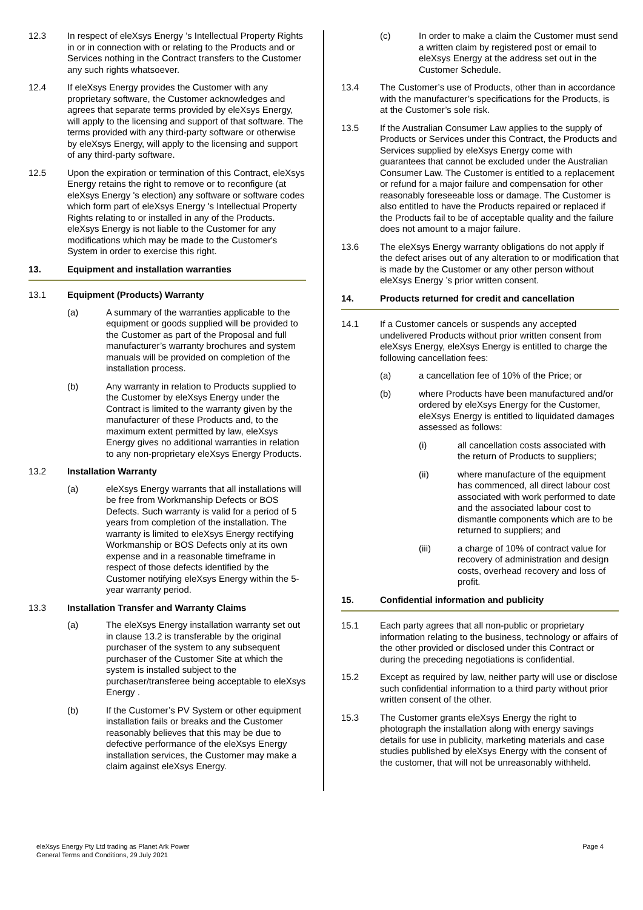12.3 In respect of eleXsys Energy ’s Intellectual Property Rights in or in connection with or relating to the Products and or Services nothing in the Contract transfers to the Customer any such rights whatsoever.
12.4 If eleXsys Energy provides the Customer with any proprietary software, the Customer acknowledges and agrees that separate terms provided by eleXsys Energy, will apply to the licensing and support of that software. The terms provided with any third-party software or otherwise by eleXsys Energy, will apply to the licensing and support of any third-party software.
12.5 Upon the expiration or termination of this Contract, eleXsys Energy retains the right to remove or to reconfigure (at eleXsys Energy 's election) any software or software codes which form part of eleXsys Energy 's Intellectual Property Rights relating to or installed in any of the Products. eleXsys Energy is not liable to the Customer for any modifications which may be made to the Customer's System in order to exercise this right.
13. Equipment and installation warranties
13.1 Equipment (Products) Warranty
(a) A summary of the warranties applicable to the equipment or goods supplied will be provided to the Customer as part of the Proposal and full manufacturer’s warranty brochures and system manuals will be provided on completion of the installation process.
(b) Any warranty in relation to Products supplied to the Customer by eleXsys Energy under the Contract is limited to the warranty given by the manufacturer of these Products and, to the maximum extent permitted by law, eleXsys Energy gives no additional warranties in relation to any non-proprietary eleXsys Energy Products.
13.2 Installation Warranty
(a) eleXsys Energy warrants that all installations will be free from Workmanship Defects or BOS Defects. Such warranty is valid for a period of 5 years from completion of the installation. The warranty is limited to eleXsys Energy rectifying Workmanship or BOS Defects only at its own expense and in a reasonable timeframe in respect of those defects identified by the Customer notifying eleXsys Energy within the 5-year warranty period.
13.3 Installation Transfer and Warranty Claims
(a) The eleXsys Energy installation warranty set out in clause 13.2 is transferable by the original purchaser of the system to any subsequent purchaser of the Customer Site at which the system is installed subject to the purchaser/transferee being acceptable to eleXsys Energy .
(b) If the Customer’s PV System or other equipment installation fails or breaks and the Customer reasonably believes that this may be due to defective performance of the eleXsys Energy installation services, the Customer may make a claim against eleXsys Energy.
(c) In order to make a claim the Customer must send a written claim by registered post or email to eleXsys Energy at the address set out in the Customer Schedule.
13.4 The Customer’s use of Products, other than in accordance with the manufacturer’s specifications for the Products, is at the Customer’s sole risk.
13.5 If the Australian Consumer Law applies to the supply of Products or Services under this Contract, the Products and Services supplied by eleXsys Energy come with guarantees that cannot be excluded under the Australian Consumer Law. The Customer is entitled to a replacement or refund for a major failure and compensation for other reasonably foreseeable loss or damage. The Customer is also entitled to have the Products repaired or replaced if the Products fail to be of acceptable quality and the failure does not amount to a major failure.
13.6 The eleXsys Energy warranty obligations do not apply if the defect arises out of any alteration to or modification that is made by the Customer or any other person without eleXsys Energy ’s prior written consent.
14. Products returned for credit and cancellation
14.1 If a Customer cancels or suspends any accepted undelivered Products without prior written consent from eleXsys Energy, eleXsys Energy is entitled to charge the following cancellation fees:
(a) a cancellation fee of 10% of the Price; or
(b) where Products have been manufactured and/or ordered by eleXsys Energy for the Customer, eleXsys Energy is entitled to liquidated damages assessed as follows:
(i) all cancellation costs associated with the return of Products to suppliers;
(ii) where manufacture of the equipment has commenced, all direct labour cost associated with work performed to date and the associated labour cost to dismantle components which are to be returned to suppliers; and
(iii) a charge of 10% of contract value for recovery of administration and design costs, overhead recovery and loss of profit.
15. Confidential information and publicity
15.1 Each party agrees that all non-public or proprietary information relating to the business, technology or affairs of the other provided or disclosed under this Contract or during the preceding negotiations is confidential.
15.2 Except as required by law, neither party will use or disclose such confidential information to a third party without prior written consent of the other.
15.3 The Customer grants eleXsys Energy the right to photograph the installation along with energy savings details for use in publicity, marketing materials and case studies published by eleXsys Energy with the consent of the customer, that will not be unreasonably withheld.
eleXsys Energy Pty Ltd trading as Planet Ark Power
General Terms and Conditions, 29 July 2021
Page 4